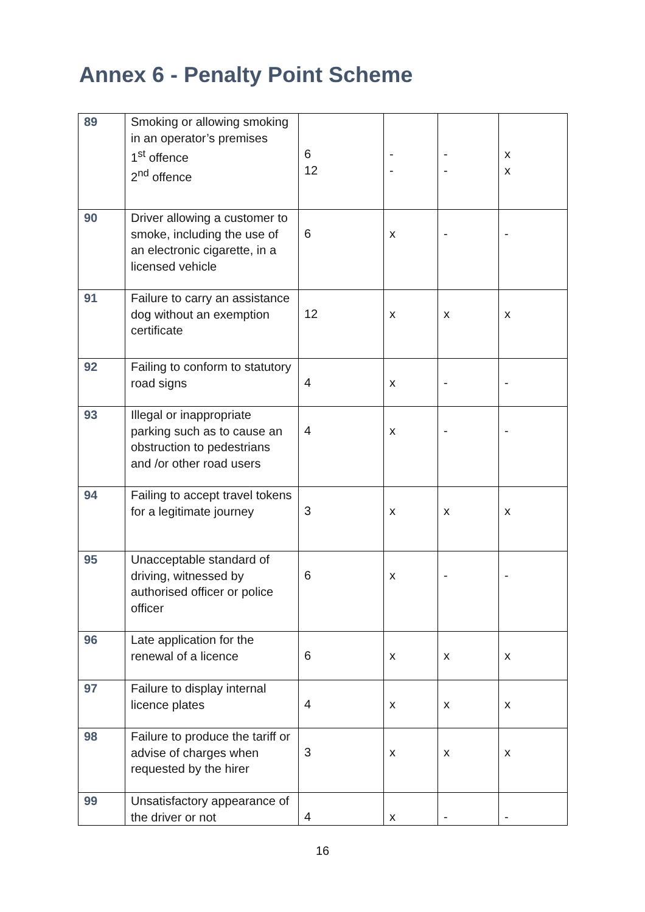Annex 6 - Penalty Point Scheme
| 89 | Smoking or allowing smoking in an operator’s premises 1<sup>st</sup> offence 2<sup>nd</sup> offence | 6 12 | - - | - - | x x |
| 90 | Driver allowing a customer to smoke, including the use of an electronic cigarette, in a licensed vehicle | 6 | x | - | - |
| 91 | Failure to carry an assistance dog without an exemption certificate | 12 | x | x | x |
| 92 | Failing to conform to statutory road signs | 4 | x | - | - |
| 93 | Illegal or inappropriate parking such as to cause an obstruction to pedestrians and /or other road users | 4 | x | - | - |
| 94 | Failing to accept travel tokens for a legitimate journey | 3 | x | x | x |
| 95 | Unacceptable standard of driving, witnessed by authorised officer or police officer | 6 | x | - | - |
| 96 | Late application for the renewal of a licence | 6 | x | x | x |
| 97 | Failure to display internal licence plates | 4 | x | x | x |
| 98 | Failure to produce the tariff or advise of charges when requested by the hirer | 3 | x | x | x |
| 99 | Unsatisfactory appearance of the driver or not | 4 | x | - | - |
16